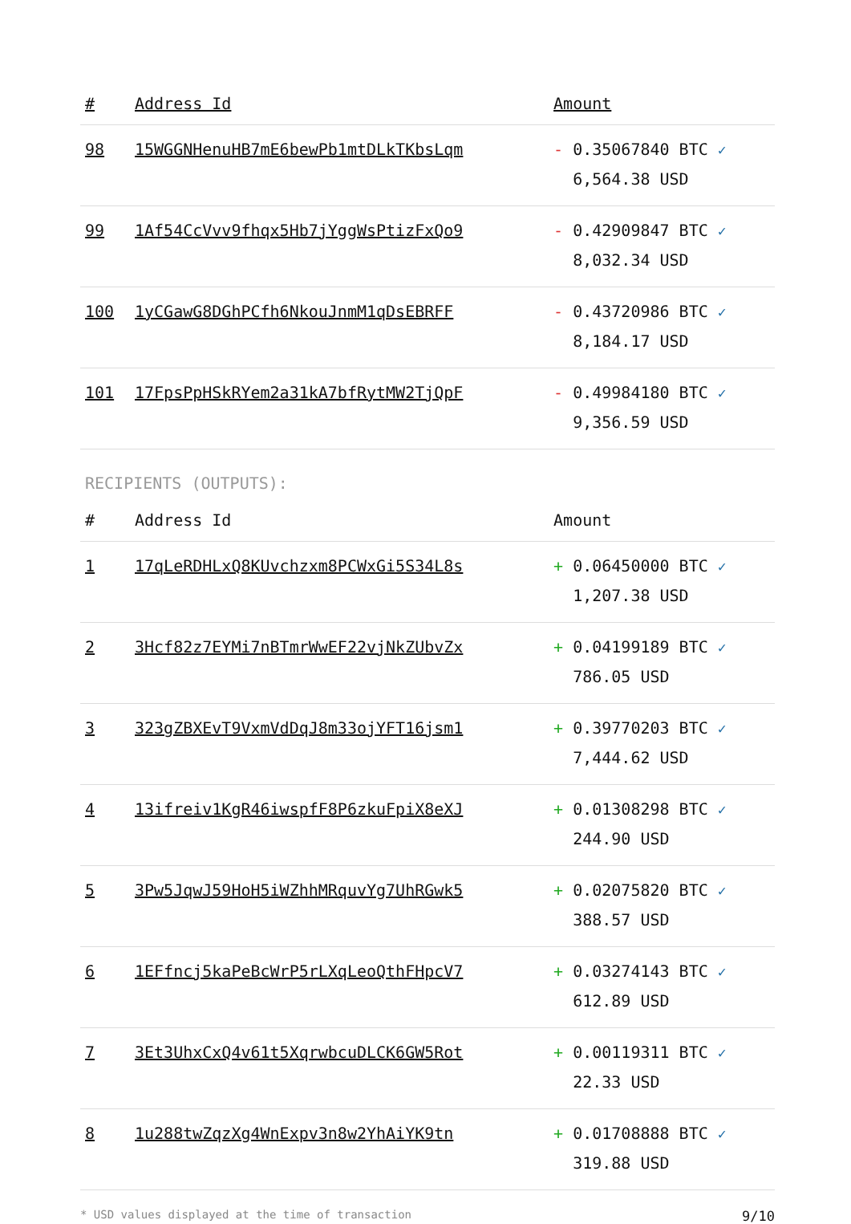| # | Address Id | Amount |
| --- | --- | --- |
| 98 | 15WGGNHenuHB7mE6bewPb1mtDLkTKbsLqm | - 0.35067840 BTC ✓ 6,564.38 USD |
| 99 | 1Af54CcVvv9fhqx5Hb7jYggWsPtizFxQo9 | - 0.42909847 BTC ✓ 8,032.34 USD |
| 100 | 1yCGawG8DGhPCfh6NkouJnmM1qDsEBRFF | - 0.43720986 BTC ✓ 8,184.17 USD |
| 101 | 17FpsPpHSkRYem2a31kA7bfRytMW2TjQpF | - 0.49984180 BTC ✓ 9,356.59 USD |
RECIPIENTS (OUTPUTS):
| # | Address Id | Amount |
| --- | --- | --- |
| 1 | 17qLeRDHLxQ8KUvchzxm8PCWxGi5S34L8s | + 0.06450000 BTC ✓ 1,207.38 USD |
| 2 | 3Hcf82z7EYMi7nBTmrWwEF22vjNkZUbvZx | + 0.04199189 BTC ✓ 786.05 USD |
| 3 | 323gZBXEvT9VxmVdDqJ8m33ojYFT16jsm1 | + 0.39770203 BTC ✓ 7,444.62 USD |
| 4 | 13ifreiv1KgR46iwspfF8P6zkuFpiX8eXJ | + 0.01308298 BTC ✓ 244.90 USD |
| 5 | 3Pw5JqwJ59HoH5iWZhhMRquvYg7UhRGwk5 | + 0.02075820 BTC ✓ 388.57 USD |
| 6 | 1EFfncj5kaPeBcWrP5rLXqLeoQthFHpcV7 | + 0.03274143 BTC ✓ 612.89 USD |
| 7 | 3Et3UhxCxQ4v61t5XqrwbcuDLCK6GW5Rot | + 0.00119311 BTC ✓ 22.33 USD |
| 8 | 1u288twZqzXg4WnExpv3n8w2YhAiYK9tn | + 0.01708888 BTC ✓ 319.88 USD |
* USD values displayed at the time of transaction 9/10